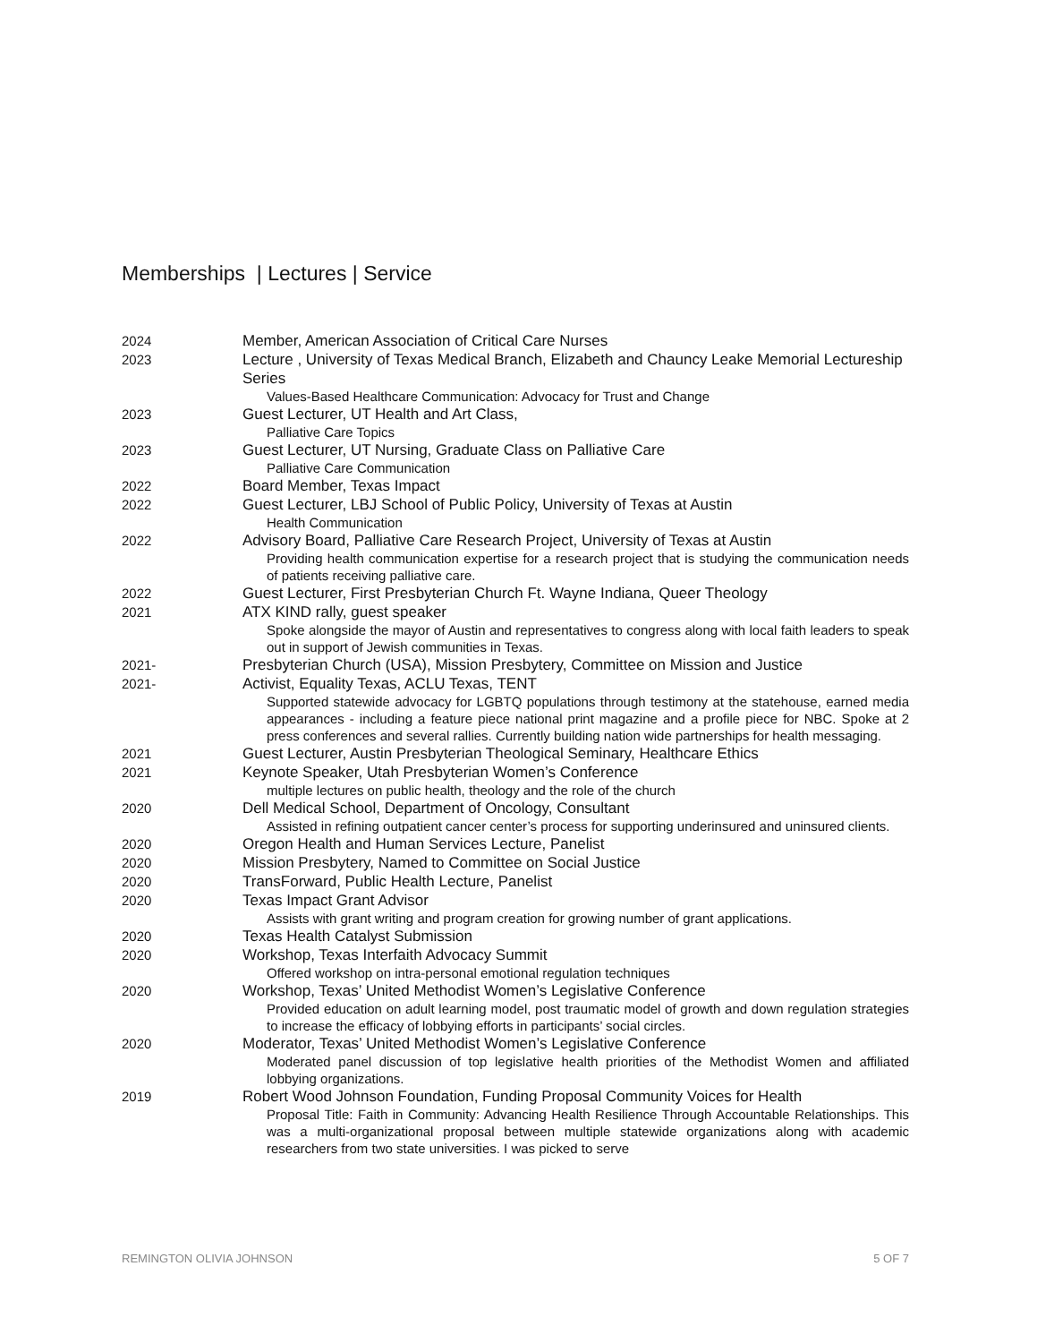Memberships | Lectures | Service
2024 Member, American Association of Critical Care Nurses
2023 Lecture , University of Texas Medical Branch, Elizabeth and Chauncy Leake Memorial Lectureship Series
Values-Based Healthcare Communication: Advocacy for Trust and Change
2023 Guest Lecturer, UT Health and Art Class,
Palliative Care Topics
2023 Guest Lecturer, UT Nursing, Graduate Class on Palliative Care
Palliative Care Communication
2022 Board Member, Texas Impact
2022 Guest Lecturer, LBJ School of Public Policy, University of Texas at Austin
Health Communication
2022 Advisory Board, Palliative Care Research Project, University of Texas at Austin
Providing health communication expertise for a research project that is studying the communication needs of patients receiving palliative care.
2022 Guest Lecturer, First Presbyterian Church Ft. Wayne Indiana, Queer Theology
2021 ATX KIND rally, guest speaker
Spoke alongside the mayor of Austin and representatives to congress along with local faith leaders to speak out in support of Jewish communities in Texas.
2021- Presbyterian Church (USA), Mission Presbytery, Committee on Mission and Justice
2021- Activist, Equality Texas, ACLU Texas, TENT
Supported statewide advocacy for LGBTQ populations through testimony at the statehouse, earned media appearances - including a feature piece national print magazine and a profile piece for NBC. Spoke at 2 press conferences and several rallies. Currently building nation wide partnerships for health messaging.
2021 Guest Lecturer, Austin Presbyterian Theological Seminary, Healthcare Ethics
2021 Keynote Speaker, Utah Presbyterian Women’s Conference
multiple lectures on public health, theology and the role of the church
2020 Dell Medical School, Department of Oncology, Consultant
Assisted in refining outpatient cancer center’s process for supporting underinsured and uninsured clients.
2020 Oregon Health and Human Services Lecture, Panelist
2020 Mission Presbytery, Named to Committee on Social Justice
2020 TransForward, Public Health Lecture, Panelist
2020 Texas Impact Grant Advisor
Assists with grant writing and program creation for growing number of grant applications.
2020 Texas Health Catalyst Submission
2020 Workshop, Texas Interfaith Advocacy Summit
Offered workshop on intra-personal emotional regulation techniques
2020 Workshop, Texas’ United Methodist Women’s Legislative Conference
Provided education on adult learning model, post traumatic model of growth and down regulation strategies to increase the efficacy of lobbying efforts in participants’ social circles.
2020 Moderator, Texas’ United Methodist Women’s Legislative Conference
Moderated panel discussion of top legislative health priorities of the Methodist Women and affiliated lobbying organizations.
2019 Robert Wood Johnson Foundation, Funding Proposal Community Voices for Health
Proposal Title: Faith in Community: Advancing Health Resilience Through Accountable Relationships. This was a multi-organizational proposal between multiple statewide organizations along with academic researchers from two state universities. I was picked to serve
REMINGTON OLIVIA JOHNSON 5 OF 7